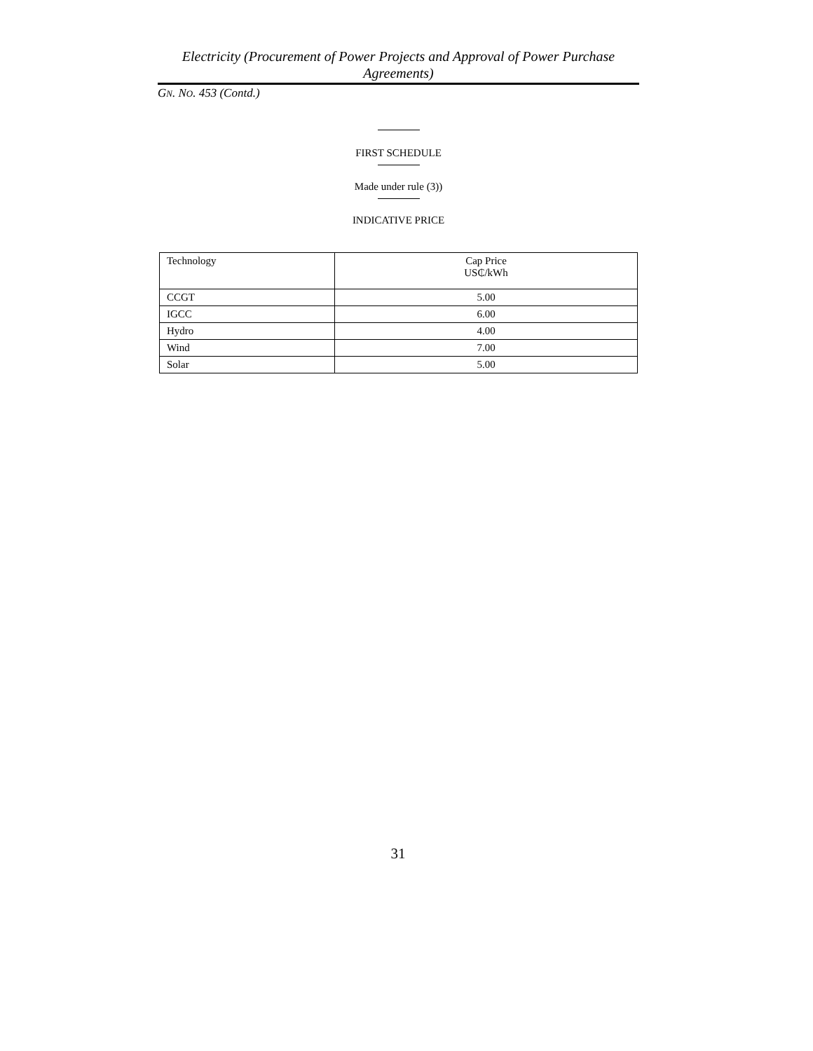Electricity (Procurement of Power Projects and Approval of Power Purchase Agreements)
GN. NO. 453 (Contd.)
FIRST SCHEDULE
Made under rule (3))
INDICATIVE PRICE
| Technology | Cap Price US₵/kWh |
| --- | --- |
| CCGT | 5.00 |
| IGCC | 6.00 |
| Hydro | 4.00 |
| Wind | 7.00 |
| Solar | 5.00 |
31